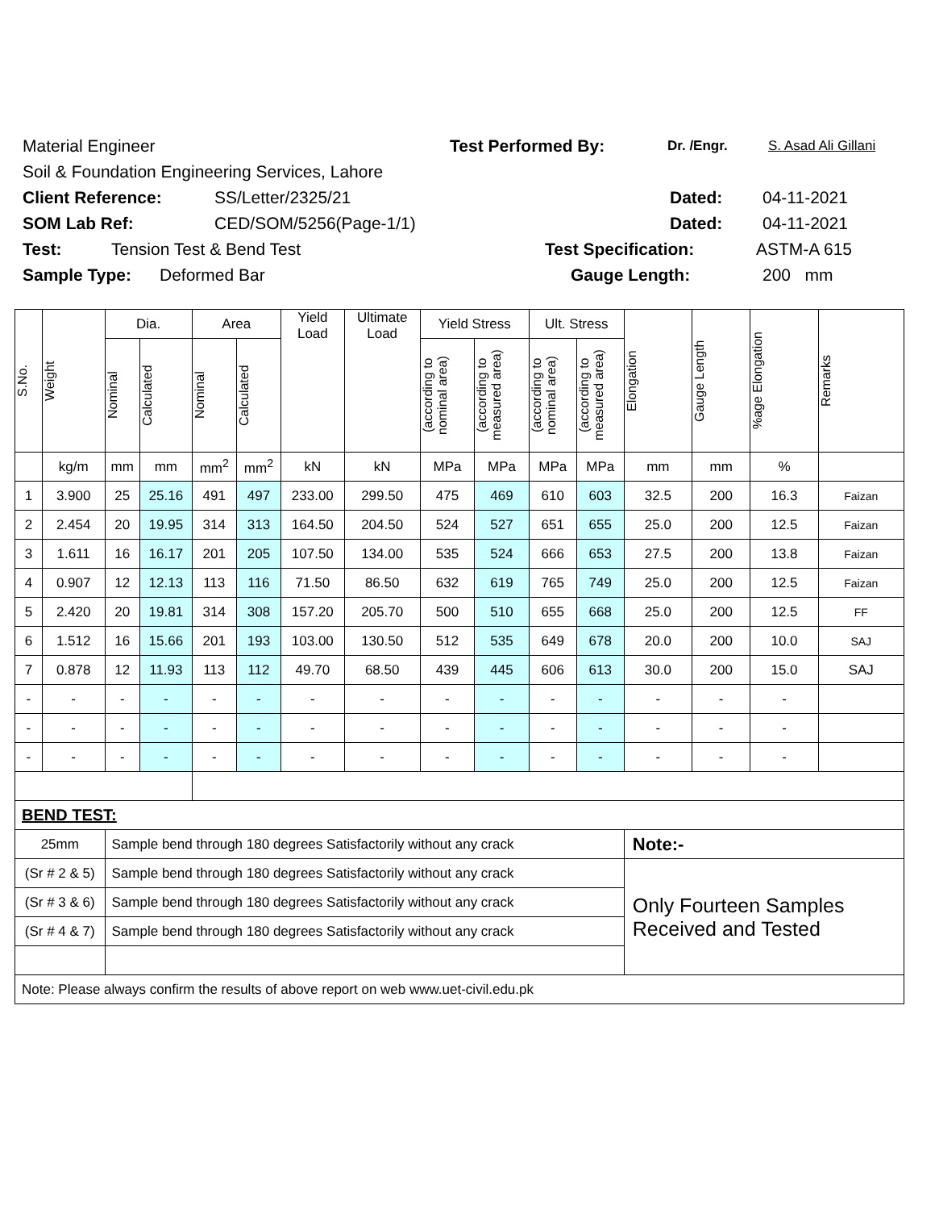Material Engineer Test Performed By: Dr. /Engr. S. Asad Ali Gillani
Soil & Foundation Engineering Services, Lahore
Client Reference: SS/Letter/2325/21 Dated: 04-11-2021
SOM Lab Ref: CED/SOM/5256(Page-1/1) Dated: 04-11-2021
Test: Tension Test & Bend Test Test Specification: ASTM-A 615
Sample Type: Deformed Bar Gauge Length: 200 mm
| S.No. | Weight | Dia. | | Area | | Yield Load | Ultimate Load | Yield Stress | | Ult. Stress | | Elongation | Gauge Length | %age Elongation | Remarks |
| --- | --- | --- | --- | --- | --- | --- | --- | --- | --- | --- | --- | --- | --- | --- | --- |
| | | Nominal | Calculated | Nominal | Calculated | | | (according to nominal area) | (according to measured area) | (according to nominal area) | (according to measured area) | | | | |
| | kg/m | mm | mm | mm<sup>2</sup> | mm<sup>2</sup> | kN | kN | MPa | MPa | MPa | MPa | mm | mm | % | |
| 1 | 3.900 | 25 | 25.16 | 491 | 497 | 233.00 | 299.50 | 475 | 469 | 610 | 603 | 32.5 | 200 | 16.3 | Faizan |
| 2 | 2.454 | 20 | 19.95 | 314 | 313 | 164.50 | 204.50 | 524 | 527 | 651 | 655 | 25.0 | 200 | 12.5 | Faizan |
| 3 | 1.611 | 16 | 16.17 | 201 | 205 | 107.50 | 134.00 | 535 | 524 | 666 | 653 | 27.5 | 200 | 13.8 | Faizan |
| 4 | 0.907 | 12 | 12.13 | 113 | 116 | 71.50 | 86.50 | 632 | 619 | 765 | 749 | 25.0 | 200 | 12.5 | Faizan |
| 5 | 2.420 | 20 | 19.81 | 314 | 308 | 157.20 | 205.70 | 500 | 510 | 655 | 668 | 25.0 | 200 | 12.5 | FF |
| 6 | 1.512 | 16 | 15.66 | 201 | 193 | 103.00 | 130.50 | 512 | 535 | 649 | 678 | 20.0 | 200 | 10.0 | SAJ |
| 7 | 0.878 | 12 | 11.93 | 113 | 112 | 49.70 | 68.50 | 439 | 445 | 606 | 613 | 30.0 | 200 | 15.0 | SAJ |
| - | - | - | - | - | - | - | - | - | - | - | - | - | - | - | |
| - | - | - | - | - | - | - | - | - | - | - | - | - | - | - | |
| - | - | - | - | - | - | - | - | - | - | - | - | - | - | - | |
| BEND TEST: | | | | | | | | | | | | | | | |
| 25mm | | Sample bend through 180 degrees Satisfactorily without any crack | | | | | | | | | | Note:- | | | |
| (Sr # 2 & 5) | | Sample bend through 180 degrees Satisfactorily without any crack | | | | | | | | | | Only Fourteen Samples Received and Tested | | | |
| (Sr # 3 & 6) | | Sample bend through 180 degrees Satisfactorily without any crack | | | | | | | | | | | | | |
| (Sr # 4 & 7) | | Sample bend through 180 degrees Satisfactorily without any crack | | | | | | | | | | | | | |
| Note: Please always confirm the results of above report on web www.uet-civil.edu.pk | | | | | | | | | | | | | | | |